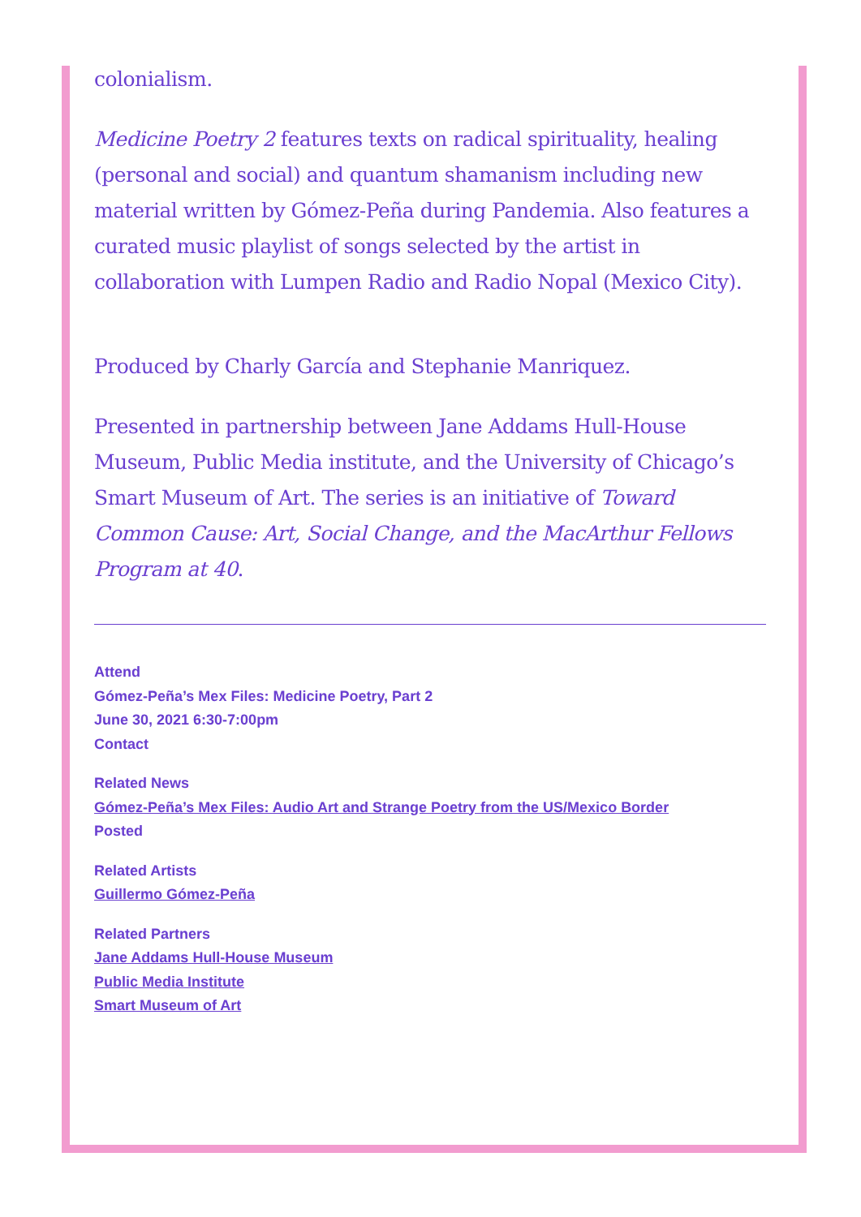colonialism.
Medicine Poetry 2 features texts on radical spirituality, healing (personal and social) and quantum shamanism including new material written by Gómez-Peña during Pandemia. Also features a curated music playlist of songs selected by the artist in collaboration with Lumpen Radio and Radio Nopal (Mexico City).
Produced by Charly García and Stephanie Manriquez.
Presented in partnership between Jane Addams Hull-House Museum, Public Media institute, and the University of Chicago’s Smart Museum of Art. The series is an initiative of Toward Common Cause: Art, Social Change, and the MacArthur Fellows Program at 40.
Attend
Gómez-Peña’s Mex Files: Medicine Poetry, Part 2
June 30, 2021 6:30-7:00pm
Contact
Related News
Gómez-Peña’s Mex Files: Audio Art and Strange Poetry from the US/Mexico Border
Posted
Related Artists
Guillermo Gómez-Peña
Related Partners
Jane Addams Hull-House Museum
Public Media Institute
Smart Museum of Art